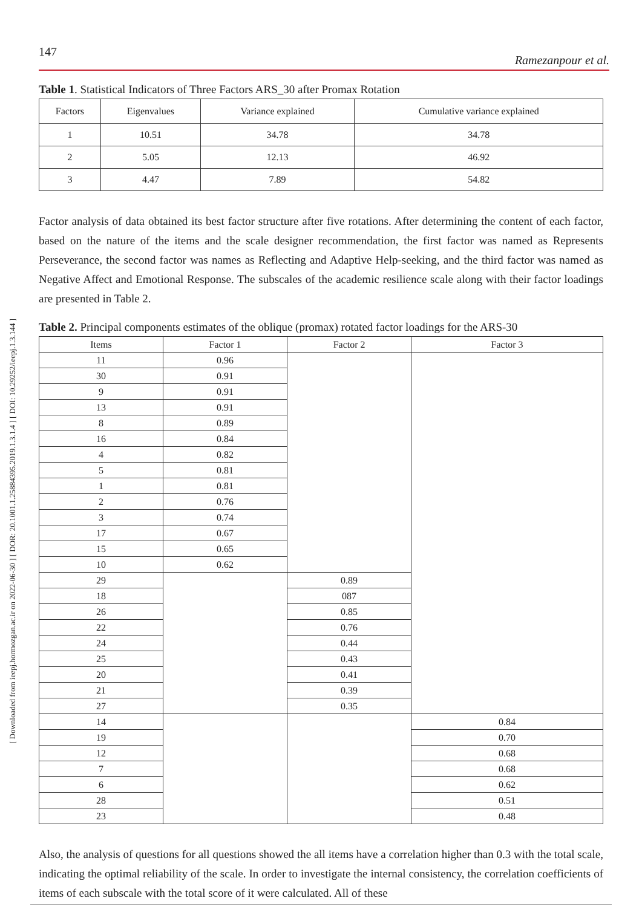[ Downloaded from ieepj.hormozgan.ac.ir on 2022-06-30 ] [ DOR: 20.1001.1.25884395.2019.1.3.1.4 ] [ DOI: 10.29252/ieepj.1.3.144 ]
147 Ramezanpour et al.
Table 1. Statistical Indicators of Three Factors ARS_30 after Promax Rotation
| Factors | Eigenvalues | Variance explained | Cumulative variance explained |
| --- | --- | --- | --- |
| 1 | 10.51 | 34.78 | 34.78 |
| 2 | 5.05 | 12.13 | 46.92 |
| 3 | 4.47 | 7.89 | 54.82 |
Factor analysis of data obtained its best factor structure after five rotations. After determining the content of each factor, based on the nature of the items and the scale designer recommendation, the first factor was named as Represents Perseverance, the second factor was names as Reflecting and Adaptive Help-seeking, and the third factor was named as Negative Affect and Emotional Response. The subscales of the academic resilience scale along with their factor loadings are presented in Table 2.
Table 2. Principal components estimates of the oblique (promax) rotated factor loadings for the ARS-30
| Items | Factor 1 | Factor 2 | Factor 3 |
| --- | --- | --- | --- |
| 11 | 0.96 | | |
| 30 | 0.91 | | |
| 9 | 0.91 | | |
| 13 | 0.91 | | |
| 8 | 0.89 | | |
| 16 | 0.84 | | |
| 4 | 0.82 | | |
| 5 | 0.81 | | |
| 1 | 0.81 | | |
| 2 | 0.76 | | |
| 3 | 0.74 | | |
| 17 | 0.67 | | |
| 15 | 0.65 | | |
| 10 | 0.62 | | |
| 29 | | 0.89 | |
| 18 | | 087 | |
| 26 | | 0.85 | |
| 22 | | 0.76 | |
| 24 | | 0.44 | |
| 25 | | 0.43 | |
| 20 | | 0.41 | |
| 21 | | 0.39 | |
| 27 | | 0.35 | |
| 14 | | | 0.84 |
| 19 | | | 0.70 |
| 12 | | | 0.68 |
| 7 | | | 0.68 |
| 6 | | | 0.62 |
| 28 | | | 0.51 |
| 23 | | | 0.48 |
Also, the analysis of questions for all questions showed the all items have a correlation higher than 0.3 with the total scale, indicating the optimal reliability of the scale. In order to investigate the internal consistency, the correlation coefficients of items of each subscale with the total score of it were calculated. All of these